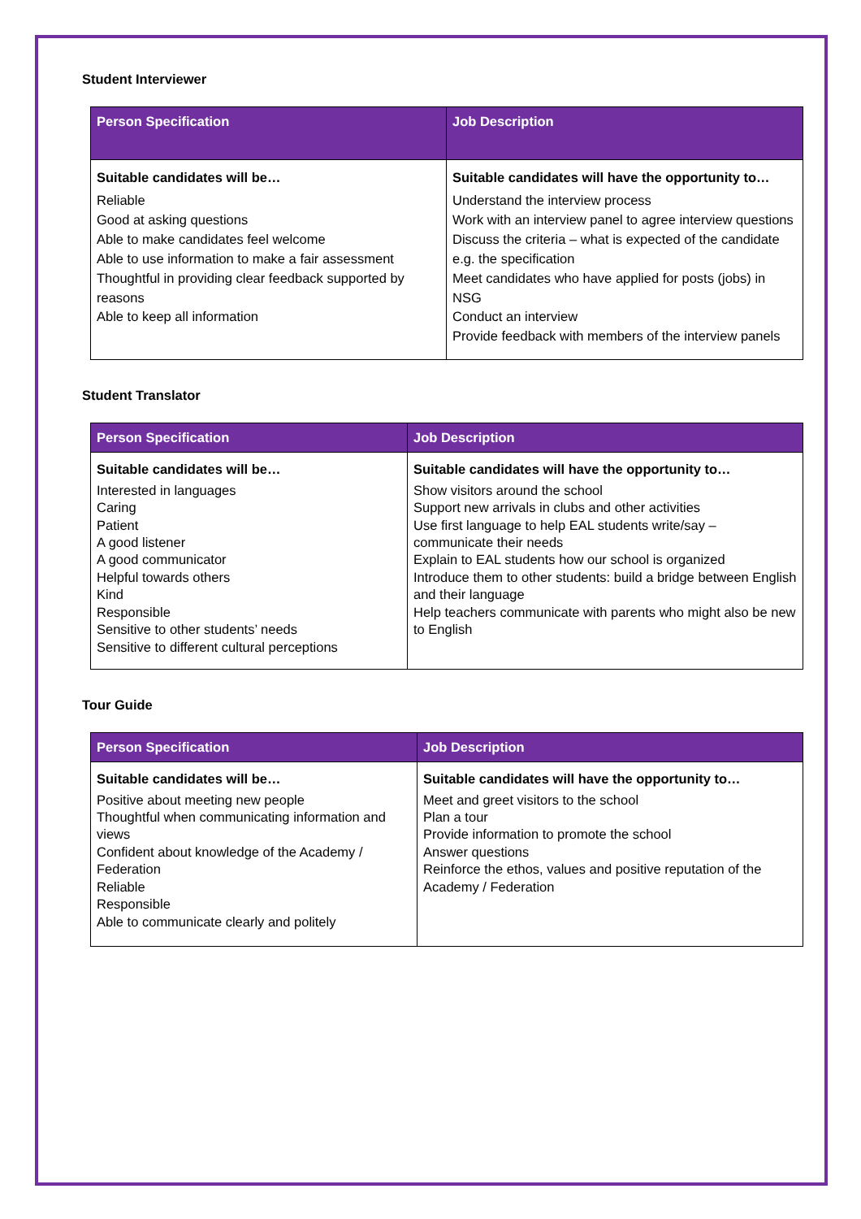Student Interviewer
| Person Specification | Job Description |
| --- | --- |
| Suitable candidates will be… Reliable Good at asking questions Able to make candidates feel welcome Able to use information to make a fair assessment Thoughtful in providing clear feedback supported by reasons Able to keep all information | Suitable candidates will have the opportunity to… Understand the interview process Work with an interview panel to agree interview questions Discuss the criteria – what is expected of the candidate e.g. the specification Meet candidates who have applied for posts (jobs) in NSG Conduct an interview Provide feedback with members of the interview panels |
Student Translator
| Person Specification | Job Description |
| --- | --- |
| Suitable candidates will be… Interested in languages Caring Patient A good listener A good communicator Helpful towards others Kind Responsible Sensitive to other students’ needs Sensitive to different cultural perceptions | Suitable candidates will have the opportunity to… Show visitors around the school Support new arrivals in clubs and other activities Use first language to help EAL students write/say – communicate their needs Explain to EAL students how our school is organized Introduce them to other students: build a bridge between English and their language Help teachers communicate with parents who might also be new to English |
Tour Guide
| Person Specification | Job Description |
| --- | --- |
| Suitable candidates will be… Positive about meeting new people Thoughtful when communicating information and views Confident about knowledge of the Academy / Federation Reliable Responsible Able to communicate clearly and politely | Suitable candidates will have the opportunity to… Meet and greet visitors to the school Plan a tour Provide information to promote the school Answer questions Reinforce the ethos, values and positive reputation of the Academy / Federation |